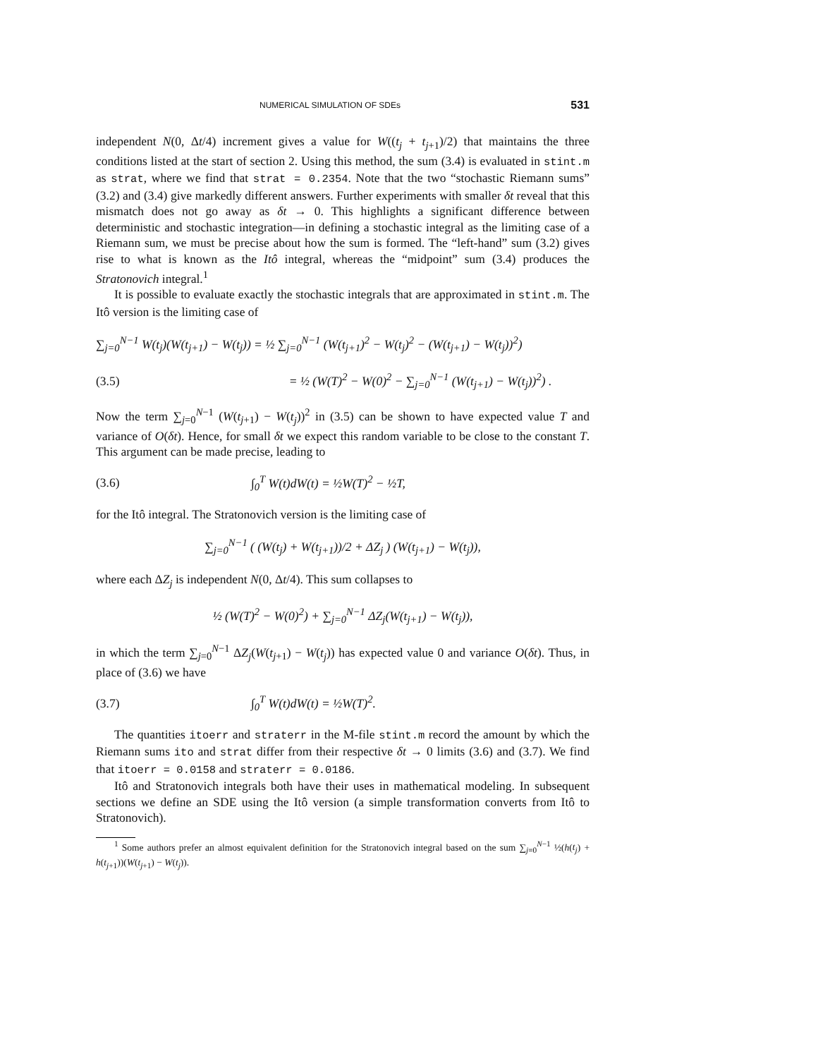NUMERICAL SIMULATION OF SDEs 531
independent N(0, Δt/4) increment gives a value for W((t<sub>j</sub> + t<sub>j+1</sub>)/2) that maintains the three conditions listed at the start of section 2. Using this method, the sum (3.4) is evaluated in stint.m as strat, where we find that strat = 0.2354. Note that the two “stochastic Riemann sums” (3.2) and (3.4) give markedly different answers. Further experiments with smaller δt reveal that this mismatch does not go away as δt → 0. This highlights a significant difference between deterministic and stochastic integration—in defining a stochastic integral as the limiting case of a Riemann sum, we must be precise about how the sum is formed. The “left-hand” sum (3.2) gives rise to what is known as the Itô integral, whereas the “midpoint” sum (3.4) produces the Stratonovich integral.<sup>1</sup>
It is possible to evaluate exactly the stochastic integrals that are approximated in stint.m. The Itô version is the limiting case of
∑<sub>j=0</sub><sup>N−1</sup> W(t<sub>j</sub>)(W(t<sub>j+1</sub>) − W(t<sub>j</sub>)) = ½ ∑<sub>j=0</sub><sup>N−1</sup> (W(t<sub>j+1</sub>)<sup>2</sup> − W(t<sub>j</sub>)<sup>2</sup> − (W(t<sub>j+1</sub>) − W(t<sub>j</sub>))<sup>2</sup>)
(3.5) = ½ (W(T)<sup>2</sup> − W(0)<sup>2</sup> − ∑<sub>j=0</sub><sup>N−1</sup> (W(t<sub>j+1</sub>) − W(t<sub>j</sub>))<sup>2</sup>) .
Now the term ∑<sub>j=0</sub><sup>N−1</sup> (W(t<sub>j+1</sub>) − W(t<sub>j</sub>))<sup>2</sup> in (3.5) can be shown to have expected value T and variance of O(δt). Hence, for small δt we expect this random variable to be close to the constant T. This argument can be made precise, leading to
(3.6) ∫<sub>0</sub><sup>T</sup> W(t)dW(t) = ½W(T)<sup>2</sup> − ½T,
for the Itô integral. The Stratonovich version is the limiting case of
∑<sub>j=0</sub><sup>N−1</sup> ( (W(t<sub>j</sub>) + W(t<sub>j+1</sub>))/2 + ΔZ<sub>j</sub> ) (W(t<sub>j+1</sub>) − W(t<sub>j</sub>)),
where each ΔZ<sub>j</sub> is independent N(0, Δt/4). This sum collapses to
½ (W(T)<sup>2</sup> − W(0)<sup>2</sup>) + ∑<sub>j=0</sub><sup>N−1</sup> ΔZ<sub>j</sub>(W(t<sub>j+1</sub>) − W(t<sub>j</sub>)),
in which the term ∑<sub>j=0</sub><sup>N−1</sup> ΔZ<sub>j</sub>(W(t<sub>j+1</sub>) − W(t<sub>j</sub>)) has expected value 0 and variance O(δt). Thus, in place of (3.6) we have
(3.7) ∫<sub>0</sub><sup>T</sup> W(t)dW(t) = ½W(T)<sup>2</sup>.
The quantities itoerr and straterr in the M-file stint.m record the amount by which the Riemann sums ito and strat differ from their respective δt → 0 limits (3.6) and (3.7). We find that itoerr = 0.0158 and straterr = 0.0186.
Itô and Stratonovich integrals both have their uses in mathematical modeling. In subsequent sections we define an SDE using the Itô version (a simple transformation converts from Itô to Stratonovich).
<sup>1</sup> Some authors prefer an almost equivalent definition for the Stratonovich integral based on the sum ∑<sub>j=0</sub><sup>N−1</sup> ½(h(t<sub>j</sub>) + h(t<sub>j+1</sub>))(W(t<sub>j+1</sub>) − W(t<sub>j</sub>)).